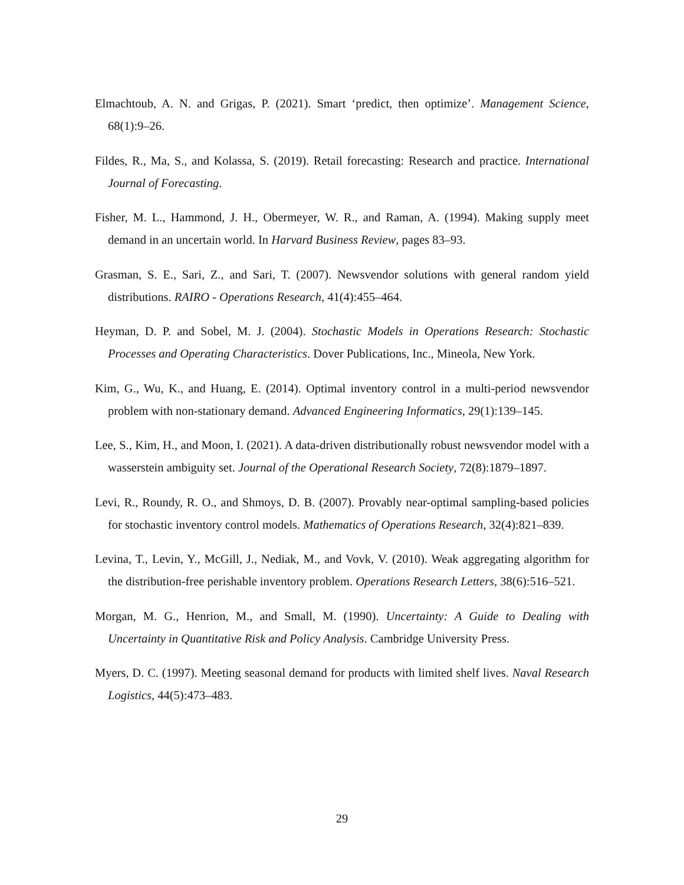Elmachtoub, A. N. and Grigas, P. (2021). Smart ‘predict, then optimize’. Management Science, 68(1):9–26.
Fildes, R., Ma, S., and Kolassa, S. (2019). Retail forecasting: Research and practice. International Journal of Forecasting.
Fisher, M. L., Hammond, J. H., Obermeyer, W. R., and Raman, A. (1994). Making supply meet demand in an uncertain world. In Harvard Business Review, pages 83–93.
Grasman, S. E., Sari, Z., and Sari, T. (2007). Newsvendor solutions with general random yield distributions. RAIRO - Operations Research, 41(4):455–464.
Heyman, D. P. and Sobel, M. J. (2004). Stochastic Models in Operations Research: Stochastic Processes and Operating Characteristics. Dover Publications, Inc., Mineola, New York.
Kim, G., Wu, K., and Huang, E. (2014). Optimal inventory control in a multi-period newsvendor problem with non-stationary demand. Advanced Engineering Informatics, 29(1):139–145.
Lee, S., Kim, H., and Moon, I. (2021). A data-driven distributionally robust newsvendor model with a wasserstein ambiguity set. Journal of the Operational Research Society, 72(8):1879–1897.
Levi, R., Roundy, R. O., and Shmoys, D. B. (2007). Provably near-optimal sampling-based policies for stochastic inventory control models. Mathematics of Operations Research, 32(4):821–839.
Levina, T., Levin, Y., McGill, J., Nediak, M., and Vovk, V. (2010). Weak aggregating algorithm for the distribution-free perishable inventory problem. Operations Research Letters, 38(6):516–521.
Morgan, M. G., Henrion, M., and Small, M. (1990). Uncertainty: A Guide to Dealing with Uncertainty in Quantitative Risk and Policy Analysis. Cambridge University Press.
Myers, D. C. (1997). Meeting seasonal demand for products with limited shelf lives. Naval Research Logistics, 44(5):473–483.
29